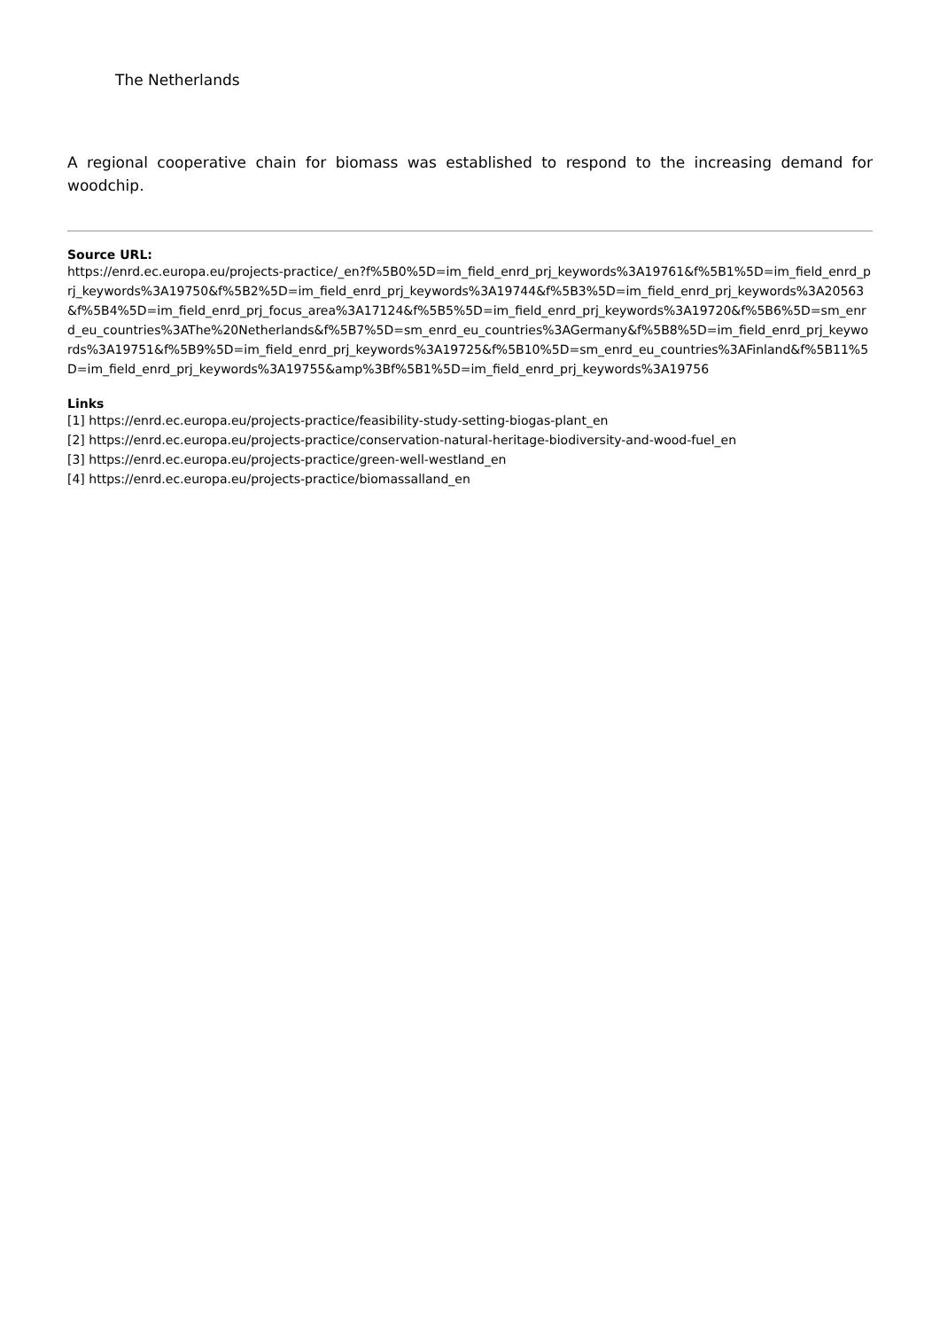The Netherlands
A regional cooperative chain for biomass was established to respond to the increasing demand for woodchip.
Source URL:
https://enrd.ec.europa.eu/projects-practice/_en?f%5B0%5D=im_field_enrd_prj_keywords%3A19761&f%5B1%5D=im_field_enrd_prj_keywords%3A19750&f%5B2%5D=im_field_enrd_prj_keywords%3A19744&f%5B3%5D=im_field_enrd_prj_keywords%3A20563&f%5B4%5D=im_field_enrd_prj_focus_area%3A17124&f%5B5%5D=im_field_enrd_prj_keywords%3A19720&f%5B6%5D=sm_enrd_eu_countries%3AThe%20Netherlands&f%5B7%5D=sm_enrd_eu_countries%3AGermany&f%5B8%5D=im_field_enrd_prj_keywords%3A19751&f%5B9%5D=im_field_enrd_prj_keywords%3A19725&f%5B10%5D=sm_enrd_eu_countries%3AFinland&f%5B11%5D=im_field_enrd_prj_keywords%3A19755&amp%3Bf%5B1%5D=im_field_enrd_prj_keywords%3A19756
Links
[1] https://enrd.ec.europa.eu/projects-practice/feasibility-study-setting-biogas-plant_en
[2] https://enrd.ec.europa.eu/projects-practice/conservation-natural-heritage-biodiversity-and-wood-fuel_en
[3] https://enrd.ec.europa.eu/projects-practice/green-well-westland_en
[4] https://enrd.ec.europa.eu/projects-practice/biomassalland_en